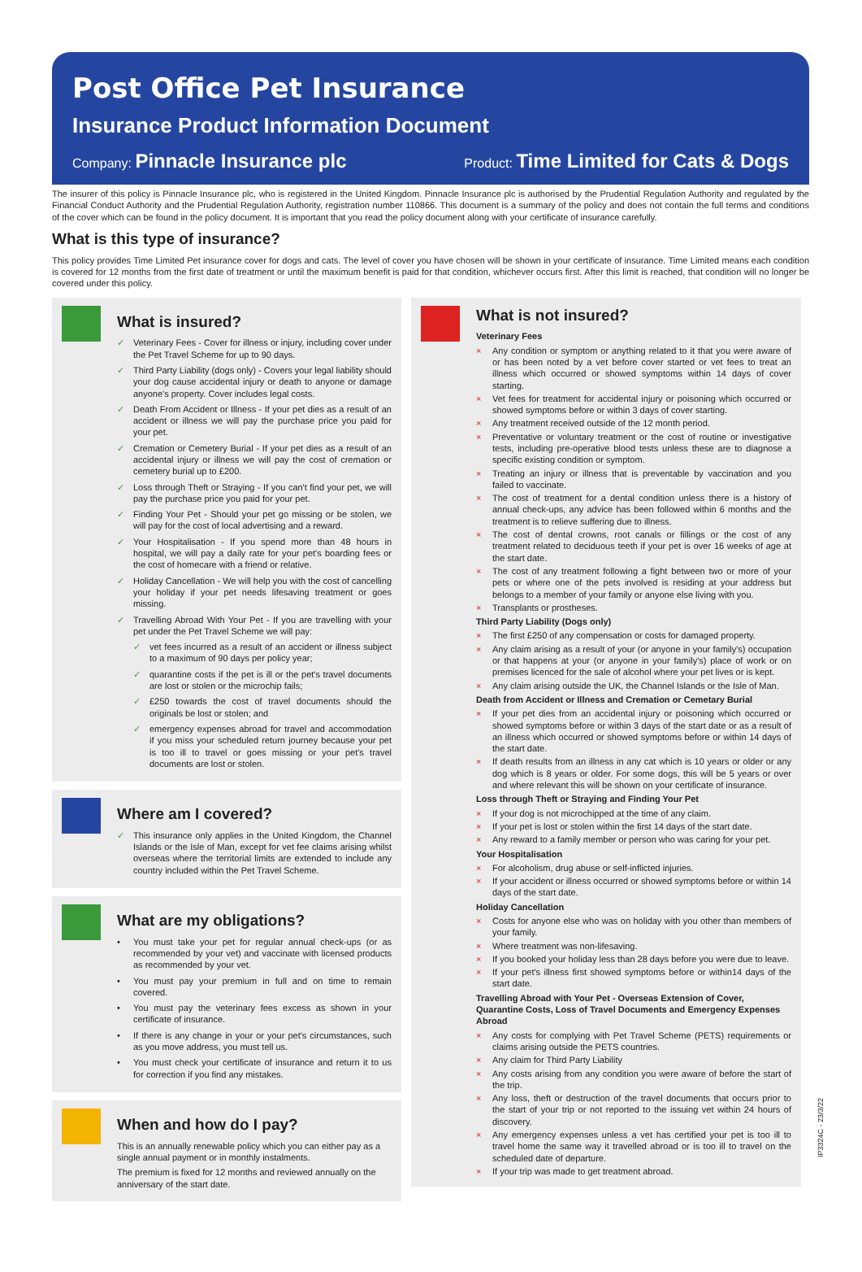Post Office Pet Insurance
Insurance Product Information Document
Company: Pinnacle Insurance plc Product: Time Limited for Cats & Dogs
The insurer of this policy is Pinnacle Insurance plc, who is registered in the United Kingdom. Pinnacle Insurance plc is authorised by the Prudential Regulation Authority and regulated by the Financial Conduct Authority and the Prudential Regulation Authority, registration number 110866. This document is a summary of the policy and does not contain the full terms and conditions of the cover which can be found in the policy document. It is important that you read the policy document along with your certificate of insurance carefully.
What is this type of insurance?
This policy provides Time Limited Pet insurance cover for dogs and cats. The level of cover you have chosen will be shown in your certificate of insurance. Time Limited means each condition is covered for 12 months from the first date of treatment or until the maximum benefit is paid for that condition, whichever occurs first. After this limit is reached, that condition will no longer be covered under this policy.
What is insured?
Veterinary Fees - Cover for illness or injury, including cover under the Pet Travel Scheme for up to 90 days.
Third Party Liability (dogs only) - Covers your legal liability should your dog cause accidental injury or death to anyone or damage anyone's property. Cover includes legal costs.
Death From Accident or Illness - If your pet dies as a result of an accident or illness we will pay the purchase price you paid for your pet.
Cremation or Cemetery Burial - If your pet dies as a result of an accidental injury or illness we will pay the cost of cremation or cemetery burial up to £200.
Loss through Theft or Straying - If you can't find your pet, we will pay the purchase price you paid for your pet.
Finding Your Pet - Should your pet go missing or be stolen, we will pay for the cost of local advertising and a reward.
Your Hospitalisation - If you spend more than 48 hours in hospital, we will pay a daily rate for your pet's boarding fees or the cost of homecare with a friend or relative.
Holiday Cancellation - We will help you with the cost of cancelling your holiday if your pet needs lifesaving treatment or goes missing.
Travelling Abroad With Your Pet - If you are travelling with your pet under the Pet Travel Scheme we will pay:
vet fees incurred as a result of an accident or illness subject to a maximum of 90 days per policy year;
quarantine costs if the pet is ill or the pet's travel documents are lost or stolen or the microchip fails;
£250 towards the cost of travel documents should the originals be lost or stolen; and
emergency expenses abroad for travel and accommodation if you miss your scheduled return journey because your pet is too ill to travel or goes missing or your pet's travel documents are lost or stolen.
Where am I covered?
This insurance only applies in the United Kingdom, the Channel Islands or the Isle of Man, except for vet fee claims arising whilst overseas where the territorial limits are extended to include any country included within the Pet Travel Scheme.
What are my obligations?
You must take your pet for regular annual check-ups (or as recommended by your vet) and vaccinate with licensed products as recommended by your vet.
You must pay your premium in full and on time to remain covered.
You must pay the veterinary fees excess as shown in your certificate of insurance.
If there is any change in your or your pet's circumstances, such as you move address, you must tell us.
You must check your certificate of insurance and return it to us for correction if you find any mistakes.
When and how do I pay?
This is an annually renewable policy which you can either pay as a single annual payment or in monthly instalments.
The premium is fixed for 12 months and reviewed annually on the anniversary of the start date.
What is not insured?
Veterinary Fees
Any condition or symptom or anything related to it that you were aware of or has been noted by a vet before cover started or vet fees to treat an illness which occurred or showed symptoms within 14 days of cover starting.
Vet fees for treatment for accidental injury or poisoning which occurred or showed symptoms before or within 3 days of cover starting.
Any treatment received outside of the 12 month period.
Preventative or voluntary treatment or the cost of routine or investigative tests, including pre-operative blood tests unless these are to diagnose a specific existing condition or symptom.
Treating an injury or illness that is preventable by vaccination and you failed to vaccinate.
The cost of treatment for a dental condition unless there is a history of annual check-ups, any advice has been followed within 6 months and the treatment is to relieve suffering due to illness.
The cost of dental crowns, root canals or fillings or the cost of any treatment related to deciduous teeth if your pet is over 16 weeks of age at the start date.
The cost of any treatment following a fight between two or more of your pets or where one of the pets involved is residing at your address but belongs to a member of your family or anyone else living with you.
Transplants or prostheses.
Third Party Liability (Dogs only)
The first £250 of any compensation or costs for damaged property.
Any claim arising as a result of your (or anyone in your family's) occupation or that happens at your (or anyone in your family's) place of work or on premises licenced for the sale of alcohol where your pet lives or is kept.
Any claim arising outside the UK, the Channel Islands or the Isle of Man.
Death from Accident or Illness and Cremation or Cemetary Burial
If your pet dies from an accidental injury or poisoning which occurred or showed symptoms before or within 3 days of the start date or as a result of an illness which occurred or showed symptoms before or within 14 days of the start date.
If death results from an illness in any cat which is 10 years or older or any dog which is 8 years or older. For some dogs, this will be 5 years or over and where relevant this will be shown on your certificate of insurance.
Loss through Theft or Straying and Finding Your Pet
If your dog is not microchipped at the time of any claim.
If your pet is lost or stolen within the first 14 days of the start date.
Any reward to a family member or person who was caring for your pet.
Your Hospitalisation
For alcoholism, drug abuse or self-inflicted injuries.
If your accident or illness occurred or showed symptoms before or within 14 days of the start date.
Holiday Cancellation
Costs for anyone else who was on holiday with you other than members of your family.
Where treatment was non-lifesaving.
If you booked your holiday less than 28 days before you were due to leave.
If your pet's illness first showed symptoms before or within14 days of the start date.
Travelling Abroad with Your Pet - Overseas Extension of Cover, Quarantine Costs, Loss of Travel Documents and Emergency Expenses Abroad
Any costs for complying with Pet Travel Scheme (PETS) requirements or claims arising outside the PETS countries.
Any claim for Third Party Liability
Any costs arising from any condition you were aware of before the start of the trip.
Any loss, theft or destruction of the travel documents that occurs prior to the start of your trip or not reported to the issuing vet within 24 hours of discovery.
Any emergency expenses unless a vet has certified your pet is too ill to travel home the same way it travelled abroad or is too ill to travel on the scheduled date of departure.
If your trip was made to get treatment abroad.
IP3324C - 23/3/22